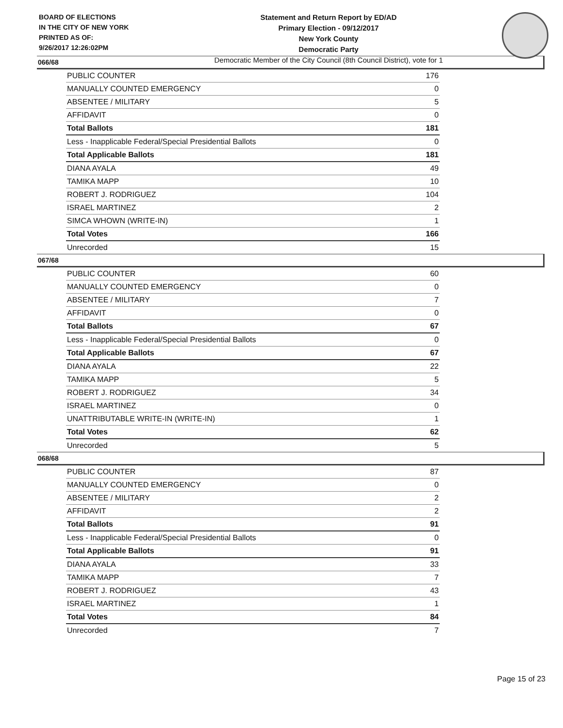BOARD OF ELECTIONS
IN THE CITY OF NEW YORK
PRINTED AS OF:
9/26/2017 12:26:02PM
Statement and Return Report by ED/AD
Primary Election - 09/12/2017
New York County
Democratic Party
Democratic Member of the City Council (8th Council District), vote for 1
066/68
| PUBLIC COUNTER | 176 |
| MANUALLY COUNTED EMERGENCY | 0 |
| ABSENTEE / MILITARY | 5 |
| AFFIDAVIT | 0 |
| Total Ballots | 181 |
| Less - Inapplicable Federal/Special Presidential Ballots | 0 |
| Total Applicable Ballots | 181 |
| DIANA AYALA | 49 |
| TAMIKA MAPP | 10 |
| ROBERT J. RODRIGUEZ | 104 |
| ISRAEL MARTINEZ | 2 |
| SIMCA WHOWN (WRITE-IN) | 1 |
| Total Votes | 166 |
| Unrecorded | 15 |
067/68
| PUBLIC COUNTER | 60 |
| MANUALLY COUNTED EMERGENCY | 0 |
| ABSENTEE / MILITARY | 7 |
| AFFIDAVIT | 0 |
| Total Ballots | 67 |
| Less - Inapplicable Federal/Special Presidential Ballots | 0 |
| Total Applicable Ballots | 67 |
| DIANA AYALA | 22 |
| TAMIKA MAPP | 5 |
| ROBERT J. RODRIGUEZ | 34 |
| ISRAEL MARTINEZ | 0 |
| UNATTRIBUTABLE WRITE-IN (WRITE-IN) | 1 |
| Total Votes | 62 |
| Unrecorded | 5 |
068/68
| PUBLIC COUNTER | 87 |
| MANUALLY COUNTED EMERGENCY | 0 |
| ABSENTEE / MILITARY | 2 |
| AFFIDAVIT | 2 |
| Total Ballots | 91 |
| Less - Inapplicable Federal/Special Presidential Ballots | 0 |
| Total Applicable Ballots | 91 |
| DIANA AYALA | 33 |
| TAMIKA MAPP | 7 |
| ROBERT J. RODRIGUEZ | 43 |
| ISRAEL MARTINEZ | 1 |
| Total Votes | 84 |
| Unrecorded | 7 |
Page 15 of 23